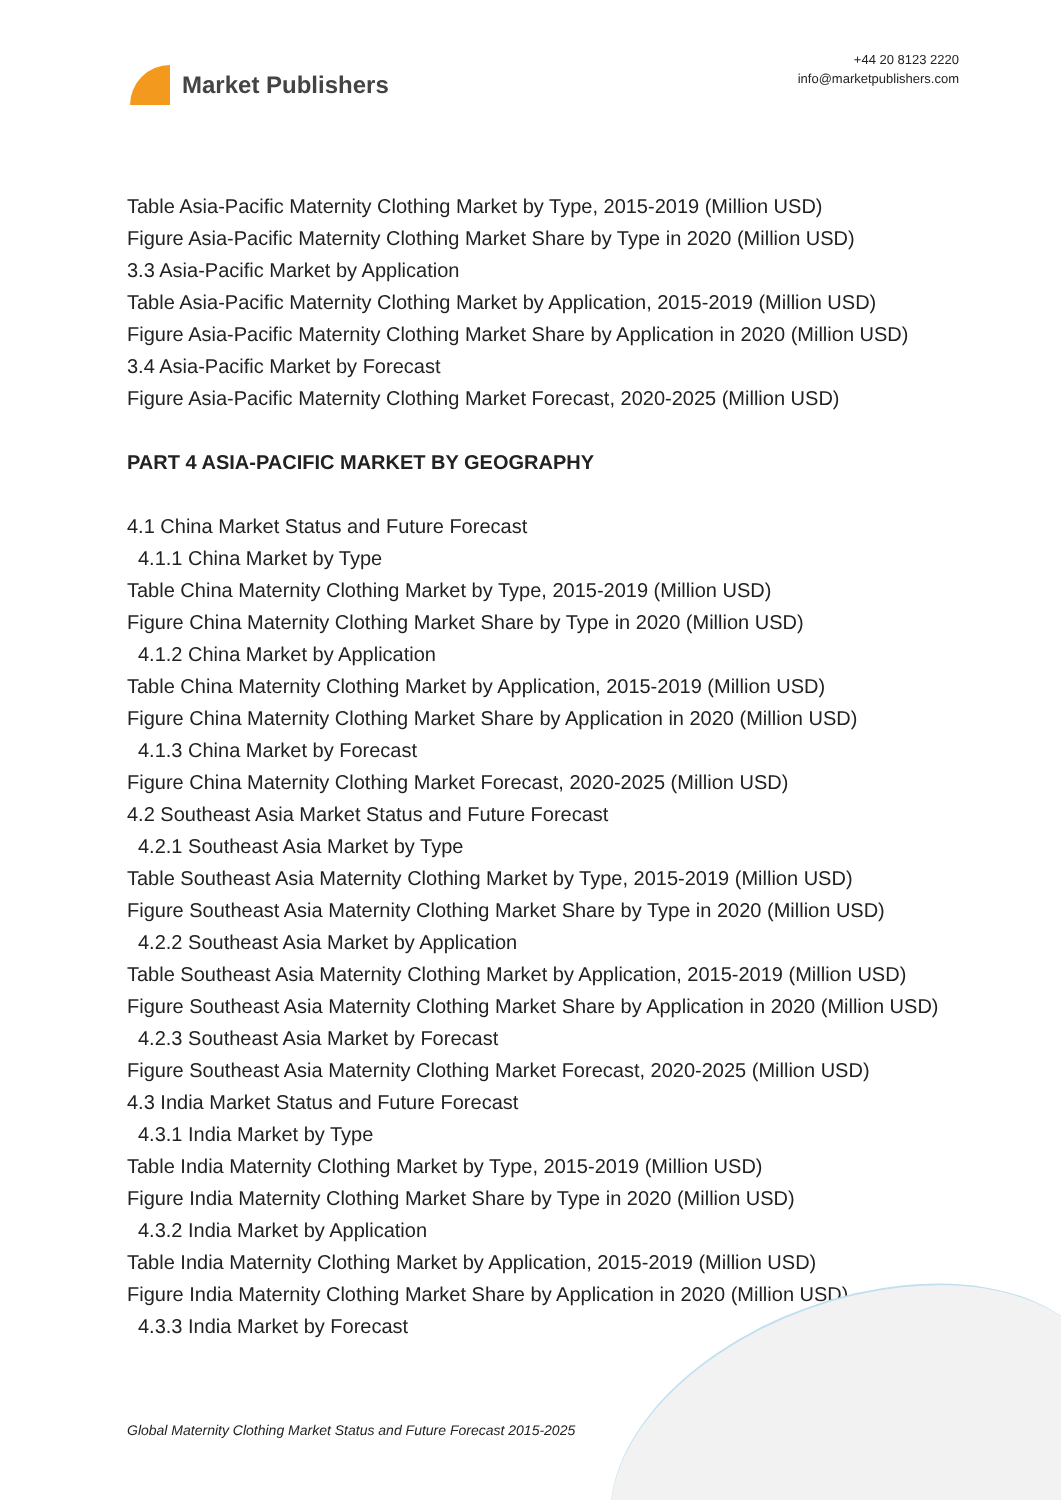Market Publishers
+44 20 8123 2220
info@marketpublishers.com
Table Asia-Pacific Maternity Clothing Market by Type, 2015-2019 (Million USD)
Figure Asia-Pacific Maternity Clothing Market Share by Type in 2020 (Million USD)
3.3 Asia-Pacific Market by Application
Table Asia-Pacific Maternity Clothing Market by Application, 2015-2019 (Million USD)
Figure Asia-Pacific Maternity Clothing Market Share by Application in 2020 (Million USD)
3.4 Asia-Pacific Market by Forecast
Figure Asia-Pacific Maternity Clothing Market Forecast, 2020-2025 (Million USD)
PART 4 ASIA-PACIFIC MARKET BY GEOGRAPHY
4.1 China Market Status and Future Forecast
4.1.1 China Market by Type
Table China Maternity Clothing Market by Type, 2015-2019 (Million USD)
Figure China Maternity Clothing Market Share by Type in 2020 (Million USD)
4.1.2 China Market by Application
Table China Maternity Clothing Market by Application, 2015-2019 (Million USD)
Figure China Maternity Clothing Market Share by Application in 2020 (Million USD)
4.1.3 China Market by Forecast
Figure China Maternity Clothing Market Forecast, 2020-2025 (Million USD)
4.2 Southeast Asia Market Status and Future Forecast
4.2.1 Southeast Asia Market by Type
Table Southeast Asia Maternity Clothing Market by Type, 2015-2019 (Million USD)
Figure Southeast Asia Maternity Clothing Market Share by Type in 2020 (Million USD)
4.2.2 Southeast Asia Market by Application
Table Southeast Asia Maternity Clothing Market by Application, 2015-2019 (Million USD)
Figure Southeast Asia Maternity Clothing Market Share by Application in 2020 (Million USD)
4.2.3 Southeast Asia Market by Forecast
Figure Southeast Asia Maternity Clothing Market Forecast, 2020-2025 (Million USD)
4.3 India Market Status and Future Forecast
4.3.1 India Market by Type
Table India Maternity Clothing Market by Type, 2015-2019 (Million USD)
Figure India Maternity Clothing Market Share by Type in 2020 (Million USD)
4.3.2 India Market by Application
Table India Maternity Clothing Market by Application, 2015-2019 (Million USD)
Figure India Maternity Clothing Market Share by Application in 2020 (Million USD)
4.3.3 India Market by Forecast
Global Maternity Clothing Market Status and Future Forecast 2015-2025